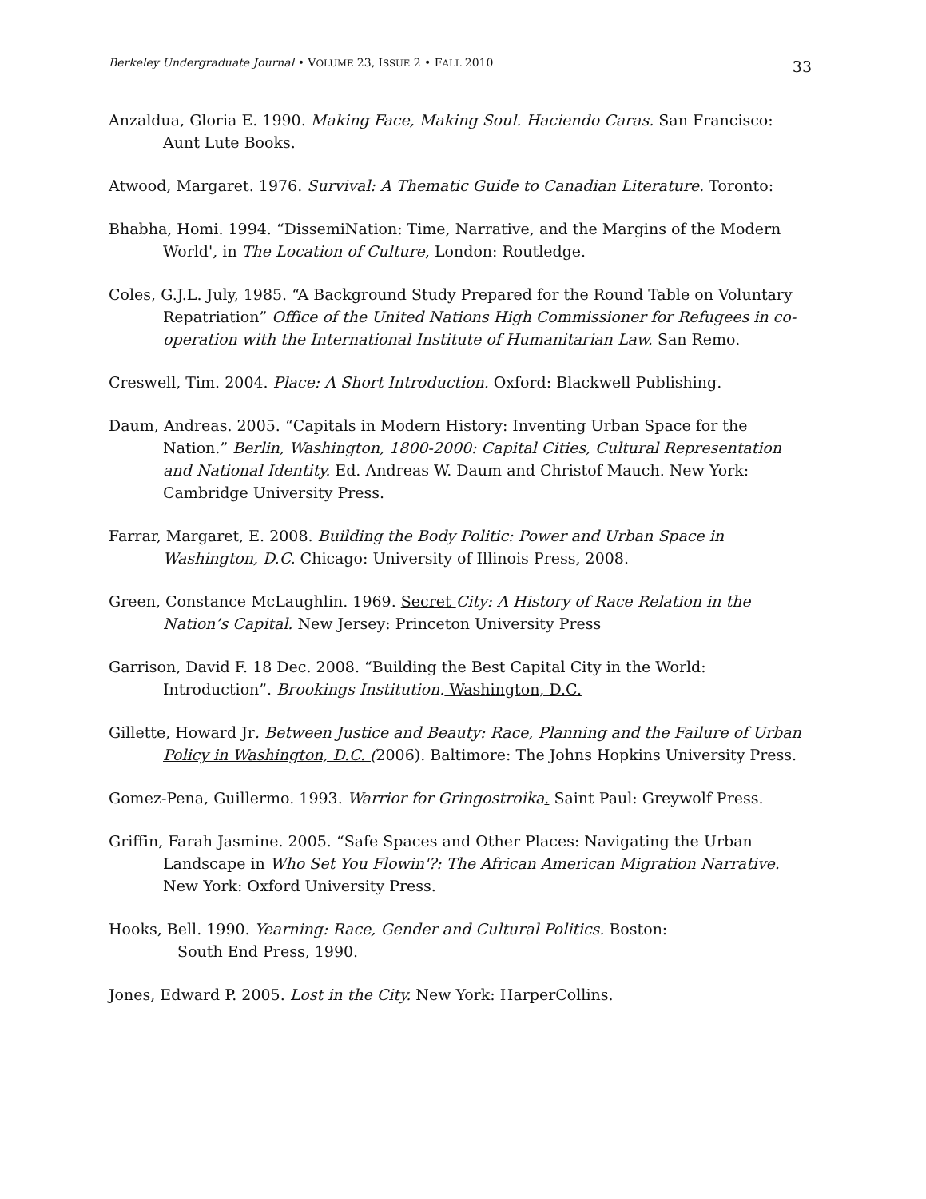Berkeley Undergraduate Journal • VOLUME 23, ISSUE 2 • FALL 2010 33
Anzaldua, Gloria E. 1990. Making Face, Making Soul. Haciendo Caras. San Francisco: Aunt Lute Books.
Atwood, Margaret. 1976. Survival: A Thematic Guide to Canadian Literature. Toronto:
Bhabha, Homi. 1994. “DissemiNation: Time, Narrative, and the Margins of the Modern World', in The Location of Culture, London: Routledge.
Coles, G.J.L. July, 1985. “A Background Study Prepared for the Round Table on Voluntary Repatriation” Office of the United Nations High Commissioner for Refugees in co-operation with the International Institute of Humanitarian Law. San Remo.
Creswell, Tim. 2004. Place: A Short Introduction. Oxford: Blackwell Publishing.
Daum, Andreas. 2005. “Capitals in Modern History: Inventing Urban Space for the Nation.” Berlin, Washington, 1800-2000: Capital Cities, Cultural Representation and National Identity. Ed. Andreas W. Daum and Christof Mauch. New York: Cambridge University Press.
Farrar, Margaret, E. 2008. Building the Body Politic: Power and Urban Space in Washington, D.C. Chicago: University of Illinois Press, 2008.
Green, Constance McLaughlin. 1969. Secret City: A History of Race Relation in the Nation’s Capital. New Jersey: Princeton University Press
Garrison, David F. 18 Dec. 2008. “Building the Best Capital City in the World: Introduction”. Brookings Institution. Washington, D.C.
Gillette, Howard Jr. Between Justice and Beauty: Race, Planning and the Failure of Urban Policy in Washington, D.C. (2006). Baltimore: The Johns Hopkins University Press.
Gomez-Pena, Guillermo. 1993. Warrior for Gringostroika. Saint Paul: Greywolf Press.
Griffin, Farah Jasmine. 2005. “Safe Spaces and Other Places: Navigating the Urban Landscape in Who Set You Flowin'?: The African American Migration Narrative. New York: Oxford University Press.
Hooks, Bell. 1990. Yearning: Race, Gender and Cultural Politics. Boston:
South End Press, 1990.
Jones, Edward P. 2005. Lost in the City. New York: HarperCollins.